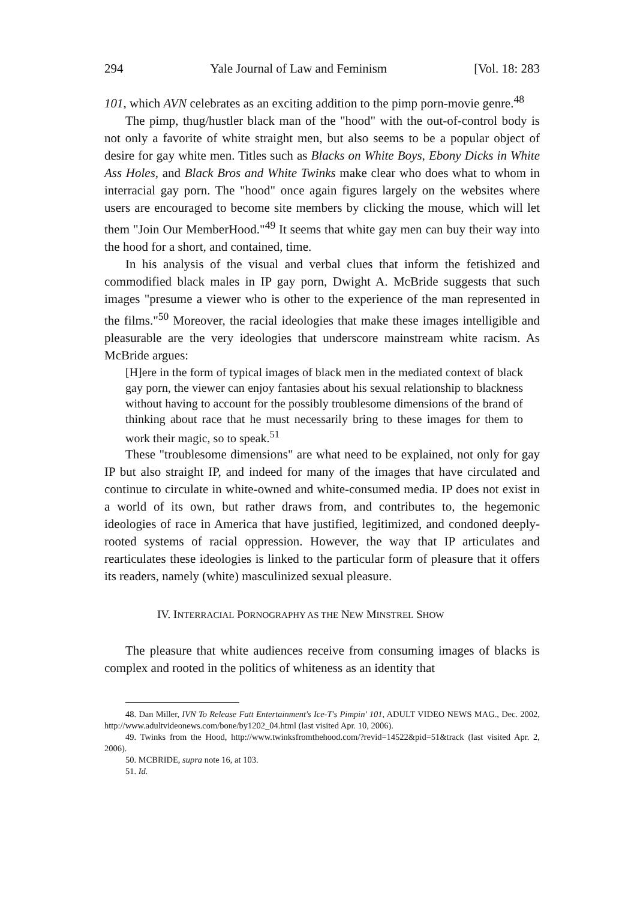294 Yale Journal of Law and Feminism [Vol. 18: 283
101, which AVN celebrates as an exciting addition to the pimp porn-movie genre.<sup>48</sup>
The pimp, thug/hustler black man of the "hood" with the out-of-control body is not only a favorite of white straight men, but also seems to be a popular object of desire for gay white men. Titles such as Blacks on White Boys, Ebony Dicks in White Ass Holes, and Black Bros and White Twinks make clear who does what to whom in interracial gay porn. The "hood" once again figures largely on the websites where users are encouraged to become site members by clicking the mouse, which will let them "Join Our MemberHood."<sup>49</sup> It seems that white gay men can buy their way into the hood for a short, and contained, time.
In his analysis of the visual and verbal clues that inform the fetishized and commodified black males in IP gay porn, Dwight A. McBride suggests that such images "presume a viewer who is other to the experience of the man represented in the films."<sup>50</sup> Moreover, the racial ideologies that make these images intelligible and pleasurable are the very ideologies that underscore mainstream white racism. As McBride argues:
[H]ere in the form of typical images of black men in the mediated context of black gay porn, the viewer can enjoy fantasies about his sexual relationship to blackness without having to account for the possibly troublesome dimensions of the brand of thinking about race that he must necessarily bring to these images for them to work their magic, so to speak.<sup>51</sup>
These "troublesome dimensions" are what need to be explained, not only for gay IP but also straight IP, and indeed for many of the images that have circulated and continue to circulate in white-owned and white-consumed media. IP does not exist in a world of its own, but rather draws from, and contributes to, the hegemonic ideologies of race in America that have justified, legitimized, and condoned deeply-rooted systems of racial oppression. However, the way that IP articulates and rearticulates these ideologies is linked to the particular form of pleasure that it offers its readers, namely (white) masculinized sexual pleasure.
IV. INTERRACIAL PORNOGRAPHY AS THE NEW MINSTREL SHOW
The pleasure that white audiences receive from consuming images of blacks is complex and rooted in the politics of whiteness as an identity that
48. Dan Miller, IVN To Release Fatt Entertainment's Ice-T's Pimpin' 101, ADULT VIDEO NEWS MAG., Dec. 2002, http://www.adultvideonews.com/bone/by1202_04.html (last visited Apr. 10, 2006).
49. Twinks from the Hood, http://www.twinksfromthehood.com/?revid=14522&pid=51&track (last visited Apr. 2, 2006).
50. MCBRIDE, supra note 16, at 103.
51. Id.